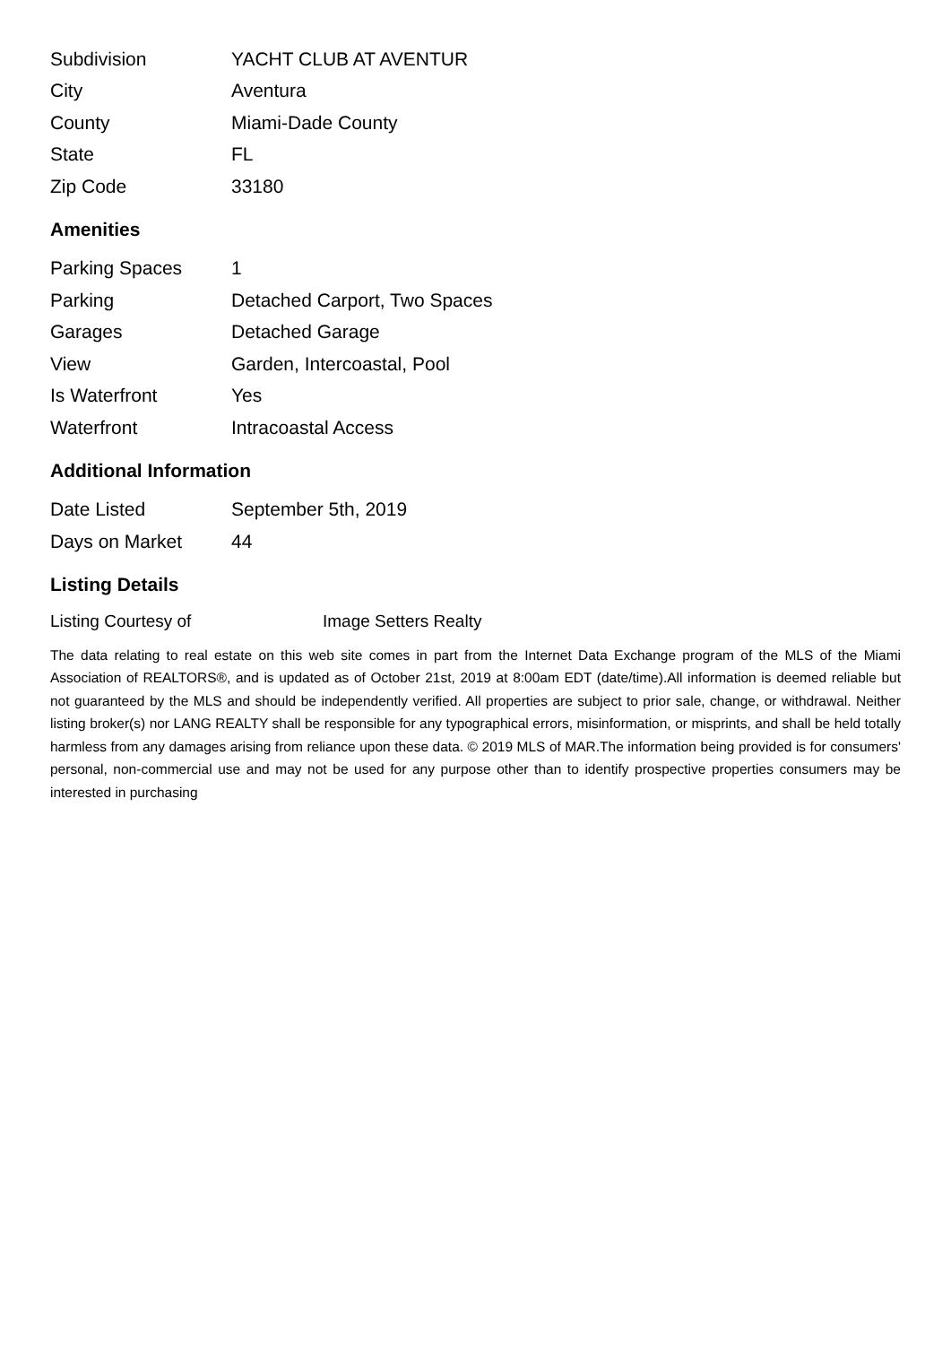| Subdivision | YACHT CLUB AT AVENTUR |
| City | Aventura |
| County | Miami-Dade County |
| State | FL |
| Zip Code | 33180 |
Amenities
| Parking Spaces | 1 |
| Parking | Detached Carport, Two Spaces |
| Garages | Detached Garage |
| View | Garden, Intercoastal, Pool |
| Is Waterfront | Yes |
| Waterfront | Intracoastal Access |
Additional Information
| Date Listed | September 5th, 2019 |
| Days on Market | 44 |
Listing Details
| Listing Courtesy of | Image Setters Realty |
The data relating to real estate on this web site comes in part from the Internet Data Exchange program of the MLS of the Miami Association of REALTORS®, and is updated as of October 21st, 2019 at 8:00am EDT (date/time).All information is deemed reliable but not guaranteed by the MLS and should be independently verified. All properties are subject to prior sale, change, or withdrawal. Neither listing broker(s) nor LANG REALTY shall be responsible for any typographical errors, misinformation, or misprints, and shall be held totally harmless from any damages arising from reliance upon these data. © 2019 MLS of MAR.The information being provided is for consumers' personal, non-commercial use and may not be used for any purpose other than to identify prospective properties consumers may be interested in purchasing